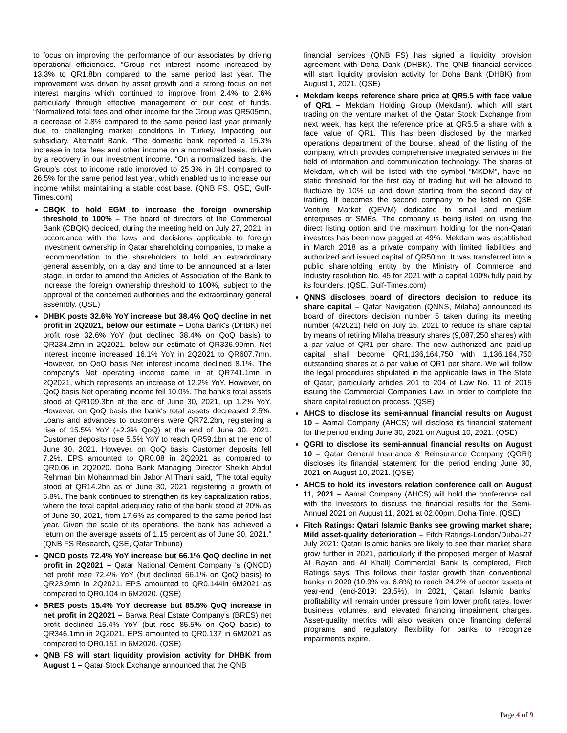to focus on improving the performance of our associates by driving operational efficiencies. “Group net interest income increased by 13.3% to QR1.8bn compared to the same period last year. The improvement was driven by asset growth and a strong focus on net interest margins which continued to improve from 2.4% to 2.6% particularly through effective management of our cost of funds. “Normalized total fees and other income for the Group was QR505mn, a decrease of 2.8% compared to the same period last year primarily due to challenging market conditions in Turkey, impacting our subsidiary, Alternatif Bank. “The domestic bank reported a 15.3% increase in total fees and other income on a normalized basis, driven by a recovery in our investment income. “On a normalized basis, the Group's cost to income ratio improved to 25.3% in 1H compared to 26.5% for the same period last year, which enabled us to increase our income whilst maintaining a stable cost base. (QNB FS, QSE, Gulf-Times.com)
CBQK to hold EGM to increase the foreign ownership threshold to 100% – The board of directors of the Commercial Bank (CBQK) decided, during the meeting held on July 27, 2021, in accordance with the laws and decisions applicable to foreign investment ownership in Qatar shareholding companies, to make a recommendation to the shareholders to hold an extraordinary general assembly, on a day and time to be announced at a later stage, in order to amend the Articles of Association of the Bank to increase the foreign ownership threshold to 100%, subject to the approval of the concerned authorities and the extraordinary general assembly. (QSE)
DHBK posts 32.6% YoY increase but 38.4% QoQ decline in net profit in 2Q2021, below our estimate – Doha Bank's (DHBK) net profit rose 32.6% YoY (but declined 38.4% on QoQ basis) to QR234.2mn in 2Q2021, below our estimate of QR336.99mn. Net interest income increased 16.1% YoY in 2Q2021 to QR607.7mn. However, on QoQ basis Net interest income declined 8.1%. The company's Net operating income came in at QR741.1mn in 2Q2021, which represents an increase of 12.2% YoY. However, on QoQ basis Net operating income fell 10.0%. The bank's total assets stood at QR109.3bn at the end of June 30, 2021, up 1.2% YoY. However, on QoQ basis the bank's total assets decreased 2.5%. Loans and advances to customers were QR72.2bn, registering a rise of 15.5% YoY (+2.3% QoQ) at the end of June 30, 2021. Customer deposits rose 5.5% YoY to reach QR59.1bn at the end of June 30, 2021. However, on QoQ basis Customer deposits fell 7.2%. EPS amounted to QR0.08 in 2Q2021 as compared to QR0.06 in 2Q2020. Doha Bank Managing Director Sheikh Abdul Rehman bin Mohammad bin Jabor Al Thani said, “The total equity stood at QR14.2bn as of June 30, 2021 registering a growth of 6.8%. The bank continued to strengthen its key capitalization ratios, where the total capital adequacy ratio of the bank stood at 20% as of June 30, 2021, from 17.6% as compared to the same period last year. Given the scale of its operations, the bank has achieved a return on the average assets of 1.15 percent as of June 30, 2021.” (QNB FS Research, QSE, Qatar Tribune)
QNCD posts 72.4% YoY increase but 66.1% QoQ decline in net profit in 2Q2021 – Qatar National Cement Company 's (QNCD) net profit rose 72.4% YoY (but declined 66.1% on QoQ basis) to QR23.9mn in 2Q2021. EPS amounted to QR0.144in 6M2021 as compared to QR0.104 in 6M2020. (QSE)
BRES posts 15.4% YoY decrease but 85.5% QoQ increase in net profit in 2Q2021 – Barwa Real Estate Company's (BRES) net profit declined 15.4% YoY (but rose 85.5% on QoQ basis) to QR346.1mn in 2Q2021. EPS amounted to QR0.137 in 6M2021 as compared to QR0.151 in 6M2020. (QSE)
QNB FS will start liquidity provision activity for DHBK from August 1 – Qatar Stock Exchange announced that the QNB
financial services (QNB FS) has signed a liquidity provision agreement with Doha Dank (DHBK). The QNB financial services will start liquidity provision activity for Doha Bank (DHBK) from August 1, 2021. (QSE)
Mekdam keeps reference share price at QR5.5 with face value of QR1 – Mekdam Holding Group (Mekdam), which will start trading on the venture market of the Qatar Stock Exchange from next week, has kept the reference price at QR5.5 a share with a face value of QR1. This has been disclosed by the marked operations department of the bourse, ahead of the listing of the company, which provides comprehensive integrated services in the field of information and communication technology. The shares of Mekdam, which will be listed with the symbol “MKDM”, have no static threshold for the first day of trading but will be allowed to fluctuate by 10% up and down starting from the second day of trading. It becomes the second company to be listed on QSE Venture Market (QEVM) dedicated to small and medium enterprises or SMEs. The company is being listed on using the direct listing option and the maximum holding for the non-Qatari investors has been now pegged at 49%. Mekdam was established in March 2018 as a private company with limited liabilities and authorized and issued capital of QR50mn. It was transferred into a public shareholding entity by the Ministry of Commerce and Industry resolution No. 45 for 2021 with a capital 100% fully paid by its founders. (QSE, Gulf-Times.com)
QNNS discloses board of directors decision to reduce its share capital – Qatar Navigation (QNNS, Milaha) announced its board of directors decision number 5 taken during its meeting number (4/2021) held on July 15, 2021 to reduce its share capital by means of retiring Milaha treasury shares (9,087,250 shares) with a par value of QR1 per share. The new authorized and paid-up capital shall become QR1,136,164,750 with 1,136,164,750 outstanding shares at a par value of QR1 per share. We will follow the legal procedures stipulated in the applicable laws in The State of Qatar, particularly articles 201 to 204 of Law No. 11 of 2015 issuing the Commercial Companies Law, in order to complete the share capital reduction process. (QSE)
AHCS to disclose its semi-annual financial results on August 10 – Aamal Company (AHCS) will disclose its financial statement for the period ending June 30, 2021 on August 10, 2021. (QSE)
QGRI to disclose its semi-annual financial results on August 10 – Qatar General Insurance & Reinsurance Company (QGRI) discloses its financial statement for the period ending June 30, 2021 on August 10, 2021. (QSE)
AHCS to hold its investors relation conference call on August 11, 2021 – Aamal Company (AHCS) will hold the conference call with the Investors to discuss the financial results for the Semi-Annual 2021 on August 11, 2021 at 02:00pm, Doha Time. (QSE)
Fitch Ratings: Qatari Islamic Banks see growing market share; Mild asset-quality deterioration – Fitch Ratings-London/Dubai-27 July 2021: Qatari Islamic banks are likely to see their market share grow further in 2021, particularly if the proposed merger of Masraf Al Rayan and Al Khalij Commercial Bank is completed, Fitch Ratings says. This follows their faster growth than conventional banks in 2020 (10.9% vs. 6.8%) to reach 24.2% of sector assets at year-end (end-2019: 23.5%). In 2021, Qatari Islamic banks’ profitability will remain under pressure from lower profit rates, lower business volumes, and elevated financing impairment charges. Asset-quality metrics will also weaken once financing deferral programs and regulatory flexibility for banks to recognize impairments expire.
Page 4 of 9